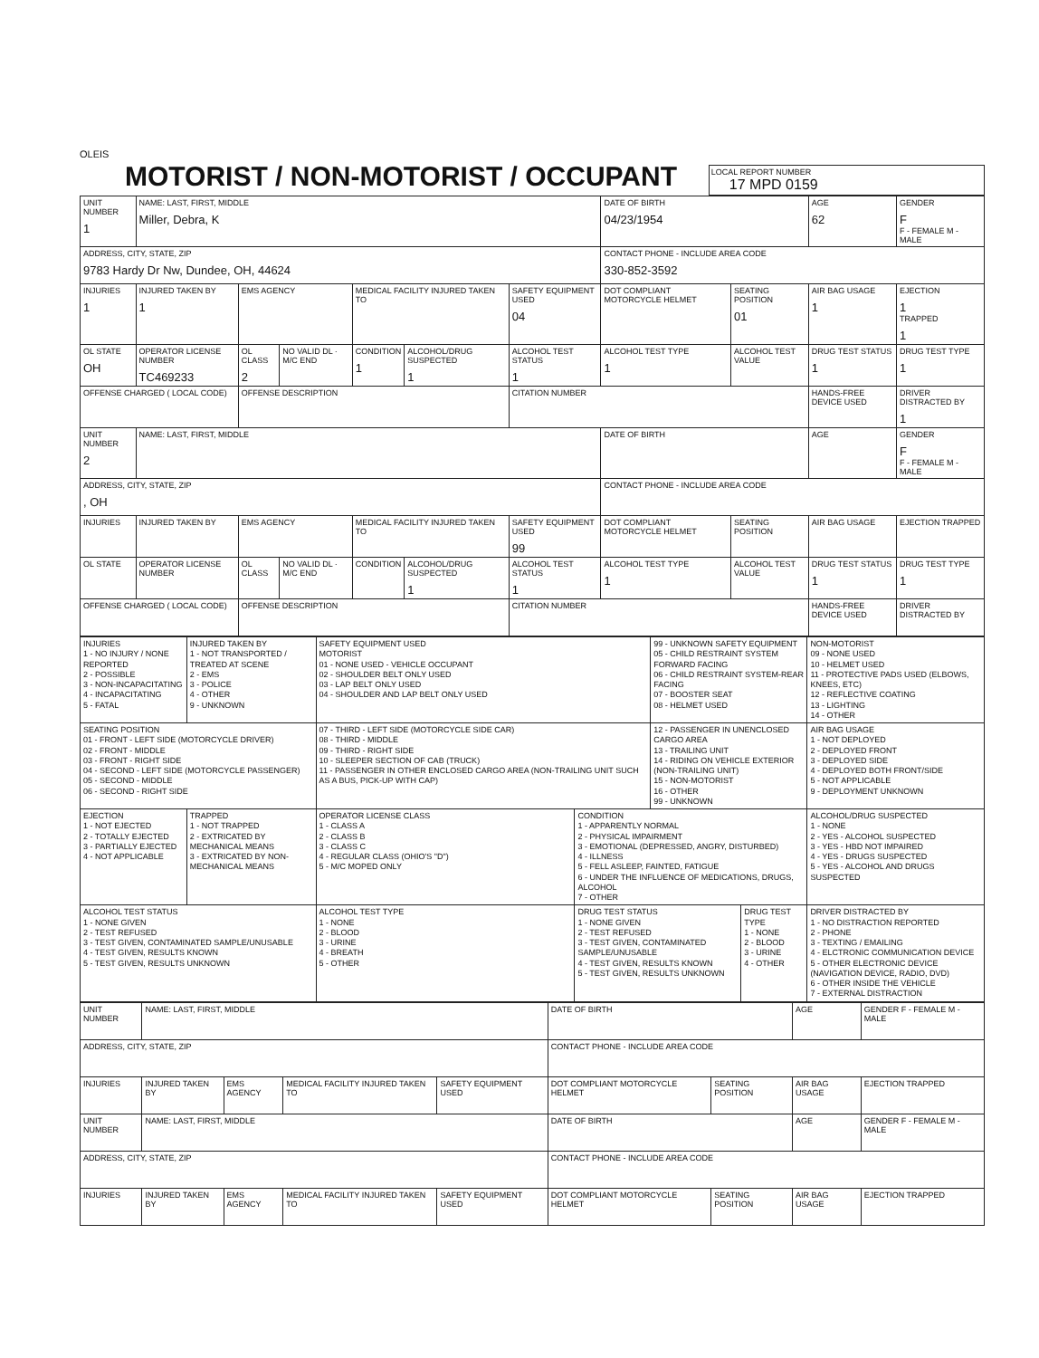OLEIS
MOTORIST / NON-MOTORIST / OCCUPANT
LOCAL REPORT NUMBER
17 MPD 0159
| UNIT NUMBER 1 | NAME: LAST, FIRST, MIDDLE Miller, Debra, K | | | | | | DATE OF BIRTH 04/23/1954 | | AGE 62 | GENDER F F - FEMALE M - MALE |
| ADDRESS, CITY, STATE, ZIP 9783 Hardy Dr Nw, Dundee, OH, 44624 | | | | | | | CONTACT PHONE - INCLUDE AREA CODE 330-852-3592 | | | |
| INJURIES 1 | INJURED TAKEN BY 1 | EMS AGENCY | | MEDICAL FACILITY INJURED TAKEN TO | | SAFETY EQUIPMENT USED 04 | DOT COMPLIANT MOTORCYCLE HELMET | SEATING POSITION 01 | AIR BAG USAGE 1 | EJECTION 1 TRAPPED 1 |
| OL STATE OH | OPERATOR LICENSE NUMBER TC469233 | OL CLASS 2 | NO VALID DL · M/C END | CONDITION 1 | ALCOHOL/DRUG SUSPECTED 1 | ALCOHOL TEST STATUS 1 | ALCOHOL TEST TYPE 1 | ALCOHOL TEST VALUE | DRUG TEST STATUS 1 | DRUG TEST TYPE 1 |
| OFFENSE CHARGED ( LOCAL CODE) | | OFFENSE DESCRIPTION | | | | CITATION NUMBER | | | HANDS-FREE DEVICE USED | DRIVER DISTRACTED BY 1 |
| UNIT NUMBER 2 | NAME: LAST, FIRST, MIDDLE | | | | | | DATE OF BIRTH | | AGE | GENDER F F - FEMALE M - MALE |
| ADDRESS, CITY, STATE, ZIP , OH | | | | | | | CONTACT PHONE - INCLUDE AREA CODE | | | |
| INJURIES | INJURED TAKEN BY | EMS AGENCY | | MEDICAL FACILITY INJURED TAKEN TO | | SAFETY EQUIPMENT USED 99 | DOT COMPLIANT MOTORCYCLE HELMET | SEATING POSITION | AIR BAG USAGE | EJECTION TRAPPED |
| OL STATE | OPERATOR LICENSE NUMBER | OL CLASS | NO VALID DL · M/C END | CONDITION | ALCOHOL/DRUG SUSPECTED 1 | ALCOHOL TEST STATUS 1 | ALCOHOL TEST TYPE 1 | ALCOHOL TEST VALUE | DRUG TEST STATUS 1 | DRUG TEST TYPE 1 |
| OFFENSE CHARGED ( LOCAL CODE) | | OFFENSE DESCRIPTION | | | | CITATION NUMBER | | | HANDS-FREE DEVICE USED | DRIVER DISTRACTED BY |
| INJURIES 1 - NO INJURY / NONE REPORTED 2 - POSSIBLE 3 - NON-INCAPACITATING 4 - INCAPACITATING 5 - FATAL | INJURED TAKEN BY 1 - NOT TRANSPORTED / TREATED AT SCENE 2 - EMS 3 - POLICE 4 - OTHER 9 - UNKNOWN | SAFETY EQUIPMENT USED MOTORIST 01 - NONE USED - VEHICLE OCCUPANT 02 - SHOULDER BELT ONLY USED 03 - LAP BELT ONLY USED 04 - SHOULDER AND LAP BELT ONLY USED | | 99 - UNKNOWN SAFETY EQUIPMENT 05 - CHILD RESTRAINT SYSTEM FORWARD FACING 06 - CHILD RESTRAINT SYSTEM-REAR FACING 07 - BOOSTER SEAT 08 - HELMET USED | | NON-MOTORIST 09 - NONE USED 10 - HELMET USED 11 - PROTECTIVE PADS USED (ELBOWS, KNEES, ETC) 12 - REFLECTIVE COATING 13 - LIGHTING 14 - OTHER |
| SEATING POSITION 01 - FRONT - LEFT SIDE (MOTORCYCLE DRIVER) 02 - FRONT - MIDDLE 03 - FRONT - RIGHT SIDE 04 - SECOND - LEFT SIDE (MOTORCYCLE PASSENGER) 05 - SECOND - MIDDLE 06 - SECOND - RIGHT SIDE | | 07 - THIRD - LEFT SIDE (MOTORCYCLE SIDE CAR) 08 - THIRD - MIDDLE 09 - THIRD - RIGHT SIDE 10 - SLEEPER SECTION OF CAB (TRUCK) 11 - PASSENGER IN OTHER ENCLOSED CARGO AREA (NON-TRAILING UNIT SUCH AS A BUS, PICK-UP WITH CAP) | | 12 - PASSENGER IN UNENCLOSED CARGO AREA 13 - TRAILING UNIT 14 - RIDING ON VEHICLE EXTERIOR (NON-TRAILING UNIT) 15 - NON-MOTORIST 16 - OTHER 99 - UNKNOWN | | AIR BAG USAGE 1 - NOT DEPLOYED 2 - DEPLOYED FRONT 3 - DEPLOYED SIDE 4 - DEPLOYED BOTH FRONT/SIDE 5 - NOT APPLICABLE 9 - DEPLOYMENT UNKNOWN |
| EJECTION 1 - NOT EJECTED 2 - TOTALLY EJECTED 3 - PARTIALLY EJECTED 4 - NOT APPLICABLE | TRAPPED 1 - NOT TRAPPED 2 - EXTRICATED BY MECHANICAL MEANS 3 - EXTRICATED BY NON-MECHANICAL MEANS | OPERATOR LICENSE CLASS 1 - CLASS A 2 - CLASS B 3 - CLASS C 4 - REGULAR CLASS (OHIO'S "D") 5 - M/C MOPED ONLY | CONDITION 1 - APPARENTLY NORMAL 2 - PHYSICAL IMPAIRMENT 3 - EMOTIONAL (DEPRESSED, ANGRY, DISTURBED) 4 - ILLNESS 5 - FELL ASLEEP, FAINTED, FATIGUE 6 - UNDER THE INFLUENCE OF MEDICATIONS, DRUGS, ALCOHOL 7 - OTHER | | | ALCOHOL/DRUG SUSPECTED 1 - NONE 2 - YES - ALCOHOL SUSPECTED 3 - YES - HBD NOT IMPAIRED 4 - YES - DRUGS SUSPECTED 5 - YES - ALCOHOL AND DRUGS SUSPECTED |
| ALCOHOL TEST STATUS 1 - NONE GIVEN 2 - TEST REFUSED 3 - TEST GIVEN, CONTAMINATED SAMPLE/UNUSABLE 4 - TEST GIVEN, RESULTS KNOWN 5 - TEST GIVEN, RESULTS UNKNOWN | | ALCOHOL TEST TYPE 1 - NONE 2 - BLOOD 3 - URINE 4 - BREATH 5 - OTHER | DRUG TEST STATUS 1 - NONE GIVEN 2 - TEST REFUSED 3 - TEST GIVEN, CONTAMINATED SAMPLE/UNUSABLE 4 - TEST GIVEN, RESULTS KNOWN 5 - TEST GIVEN, RESULTS UNKNOWN | | DRUG TEST TYPE 1 - NONE 2 - BLOOD 3 - URINE 4 - OTHER | DRIVER DISTRACTED BY 1 - NO DISTRACTION REPORTED 2 - PHONE 3 - TEXTING / EMAILING 4 - ELCTRONIC COMMUNICATION DEVICE 5 - OTHER ELECTRONIC DEVICE (NAVIGATION DEVICE, RADIO, DVD) 6 - OTHER INSIDE THE VEHICLE 7 - EXTERNAL DISTRACTION |
| UNIT NUMBER | NAME: LAST, FIRST, MIDDLE | | | | DATE OF BIRTH | | AGE | GENDER F - FEMALE M - MALE |
| ADDRESS, CITY, STATE, ZIP | | | | | CONTACT PHONE - INCLUDE AREA CODE | | | |
| INJURIES | INJURED TAKEN BY | EMS AGENCY | MEDICAL FACILITY INJURED TAKEN TO | SAFETY EQUIPMENT USED | DOT COMPLIANT MOTORCYCLE HELMET | SEATING POSITION | AIR BAG USAGE | EJECTION TRAPPED |
| UNIT NUMBER | NAME: LAST, FIRST, MIDDLE | | | | DATE OF BIRTH | | AGE | GENDER F - FEMALE M - MALE |
| ADDRESS, CITY, STATE, ZIP | | | | | CONTACT PHONE - INCLUDE AREA CODE | | | |
| INJURIES | INJURED TAKEN BY | EMS AGENCY | MEDICAL FACILITY INJURED TAKEN TO | SAFETY EQUIPMENT USED | DOT COMPLIANT MOTORCYCLE HELMET | SEATING POSITION | AIR BAG USAGE | EJECTION TRAPPED |